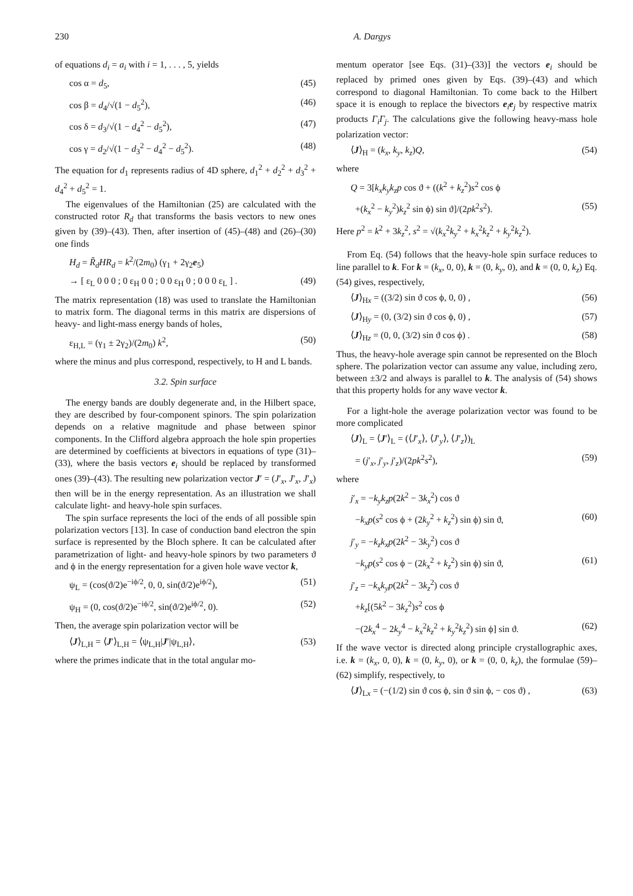230 A. Dargys
of equations d<sub>i</sub> = a<sub>i</sub> with i = 1, . . . , 5, yields
cos α = d<sub>5</sub>, (45)
cos β = d<sub>4</sub>/√(1 − d<sub>5</sub><sup>2</sup>), (46)
cos δ = d<sub>3</sub>/√(1 − d<sub>4</sub><sup>2</sup> − d<sub>5</sub><sup>2</sup>), (47)
cos γ = d<sub>2</sub>/√(1 − d<sub>3</sub><sup>2</sup> − d<sub>4</sub><sup>2</sup> − d<sub>5</sub><sup>2</sup>). (48)
The equation for d<sub>1</sub> represents radius of 4D sphere, d<sub>1</sub><sup>2</sup> + d<sub>2</sub><sup>2</sup> + d<sub>3</sub><sup>2</sup> + d<sub>4</sub><sup>2</sup> + d<sub>5</sub><sup>2</sup> = 1.
The eigenvalues of the Hamiltonian (25) are calculated with the constructed rotor R<sub>d</sub> that transforms the basis vectors to new ones given by (39)–(43). Then, after insertion of (45)–(48) and (26)–(30) one finds
H<sub>d</sub> = R̃<sub>d</sub>HR<sub>d</sub> = k<sup>2</sup>/(2m<sub>0</sub>) (γ<sub>1</sub> + 2γ<sub>2</sub>e<sub>5</sub>)
→ [ ε<sub>L</sub> 0 0 0 ; 0 ε<sub>H</sub> 0 0 ; 0 0 ε<sub>H</sub> 0 ; 0 0 0 ε<sub>L</sub> ] . (49)
The matrix representation (18) was used to translate the Hamiltonian to matrix form. The diagonal terms in this matrix are dispersions of heavy- and light-mass energy bands of holes,
ε<sub>H,L</sub> = (γ<sub>1</sub> ± 2γ<sub>2</sub>)/(2m<sub>0</sub>) k<sup>2</sup>, (50)
where the minus and plus correspond, respectively, to H and L bands.
3.2. Spin surface
The energy bands are doubly degenerate and, in the Hilbert space, they are described by four-component spinors. The spin polarization depends on a relative magnitude and phase between spinor components. In the Clifford algebra approach the hole spin properties are determined by coefficients at bivectors in equations of type (31)–(33), where the basis vectors e<sub>i</sub> should be replaced by transformed ones (39)–(43). The resulting new polarization vector J′ = (J′<sub>x</sub>, J′<sub>x</sub>, J′<sub>x</sub>) then will be in the energy representation. As an illustration we shall calculate light- and heavy-hole spin surfaces.
The spin surface represents the loci of the ends of all possible spin polarization vectors [13]. In case of conduction band electron the spin surface is represented by the Bloch sphere. It can be calculated after parametrization of light- and heavy-hole spinors by two parameters ϑ and ϕ in the energy representation for a given hole wave vector k,
ψ<sub>L</sub> = (cos(ϑ/2)e<sup>−iϕ/2</sup>, 0, 0, sin(ϑ/2)e<sup>iϕ/2</sup>), (51)
ψ<sub>H</sub> = (0, cos(ϑ/2)e<sup>−iϕ/2</sup>, sin(ϑ/2)e<sup>iϕ/2</sup>, 0). (52)
Then, the average spin polarization vector will be
⟨J⟩<sub>L,H</sub> = ⟨J′⟩<sub>L,H</sub> = ⟨ψ<sub>L,H</sub>|J′|ψ<sub>L,H</sub>⟩, (53)
where the primes indicate that in the total angular mo-
mentum operator [see Eqs. (31)–(33)] the vectors e<sub>i</sub> should be replaced by primed ones given by Eqs. (39)–(43) and which correspond to diagonal Hamiltonian. To come back to the Hilbert space it is enough to replace the bivectors e<sub>i</sub>e<sub>j</sub> by respective matrix products Γ<sub>i</sub>Γ<sub>j</sub>. The calculations give the following heavy-mass hole polarization vector:
⟨J⟩<sub>H</sub> = (k<sub>x</sub>, k<sub>y</sub>, k<sub>z</sub>)Q, (54)
where
Q = 3[k<sub>x</sub>k<sub>y</sub>k<sub>z</sub>p cos ϑ + ((k<sup>2</sup> + k<sub>z</sub><sup>2</sup>)s<sup>2</sup> cos ϕ
+(k<sub>x</sub><sup>2</sup> − k<sub>y</sub><sup>2</sup>)k<sub>z</sub><sup>2</sup> sin ϕ) sin ϑ]/(2pk<sup>2</sup>s<sup>2</sup>). (55)
Here p<sup>2</sup> = k<sup>2</sup> + 3k<sub>z</sub><sup>2</sup>, s<sup>2</sup> = √(k<sub>x</sub><sup>2</sup>k<sub>y</sub><sup>2</sup> + k<sub>x</sub><sup>2</sup>k<sub>z</sub><sup>2</sup> + k<sub>y</sub><sup>2</sup>k<sub>z</sub><sup>2</sup>).
From Eq. (54) follows that the heavy-hole spin surface reduces to line parallel to k. For k = (k<sub>x</sub>, 0, 0), k = (0, k<sub>y</sub>, 0), and k = (0, 0, k<sub>z</sub>) Eq. (54) gives, respectively,
⟨J⟩<sub>Hx</sub> = ((3/2) sin ϑ cos ϕ, 0, 0) , (56)
⟨J⟩<sub>Hy</sub> = (0, (3/2) sin ϑ cos ϕ, 0) , (57)
⟨J⟩<sub>Hz</sub> = (0, 0, (3/2) sin ϑ cos ϕ) . (58)
Thus, the heavy-hole average spin cannot be represented on the Bloch sphere. The polarization vector can assume any value, including zero, between ±3/2 and always is parallel to k. The analysis of (54) shows that this property holds for any wave vector k.
For a light-hole the average polarization vector was found to be more complicated
⟨J⟩<sub>L</sub> = ⟨J′⟩<sub>L</sub> = (⟨J′<sub>x</sub>⟩, ⟨J′<sub>y</sub>⟩, ⟨J′<sub>z</sub>⟩)<sub>L</sub>
= (j′<sub>x</sub>, j′<sub>y</sub>, j′<sub>z</sub>)/(2pk<sup>2</sup>s<sup>2</sup>), (59)
where
j′<sub>x</sub> = −k<sub>y</sub>k<sub>z</sub>p(2k<sup>2</sup> − 3k<sub>x</sub><sup>2</sup>) cos ϑ
−k<sub>x</sub>p(s<sup>2</sup> cos ϕ + (2k<sub>y</sub><sup>2</sup> + k<sub>z</sub><sup>2</sup>) sin ϕ) sin ϑ, (60)
j′<sub>y</sub> = −k<sub>z</sub>k<sub>x</sub>p(2k<sup>2</sup> − 3k<sub>y</sub><sup>2</sup>) cos ϑ
−k<sub>y</sub>p(s<sup>2</sup> cos ϕ − (2k<sub>x</sub><sup>2</sup> + k<sub>z</sub><sup>2</sup>) sin ϕ) sin ϑ, (61)
j′<sub>z</sub> = −k<sub>x</sub>k<sub>y</sub>p(2k<sup>2</sup> − 3k<sub>z</sub><sup>2</sup>) cos ϑ
+k<sub>z</sub>[(5k<sup>2</sup> − 3k<sub>z</sub><sup>2</sup>)s<sup>2</sup> cos ϕ
−(2k<sub>x</sub><sup>4</sup> − 2k<sub>y</sub><sup>4</sup> − k<sub>x</sub><sup>2</sup>k<sub>z</sub><sup>2</sup> + k<sub>y</sub><sup>2</sup>k<sub>z</sub><sup>2</sup>) sin ϕ] sin ϑ. (62)
If the wave vector is directed along principle crystallographic axes, i.e. k = (k<sub>x</sub>, 0, 0), k = (0, k<sub>y</sub>, 0), or k = (0, 0, k<sub>z</sub>), the formulae (59)–(62) simplify, respectively, to
⟨J⟩<sub>Lx</sub> = (−(1/2) sin ϑ cos ϕ, sin ϑ sin ϕ, − cos ϑ) , (63)